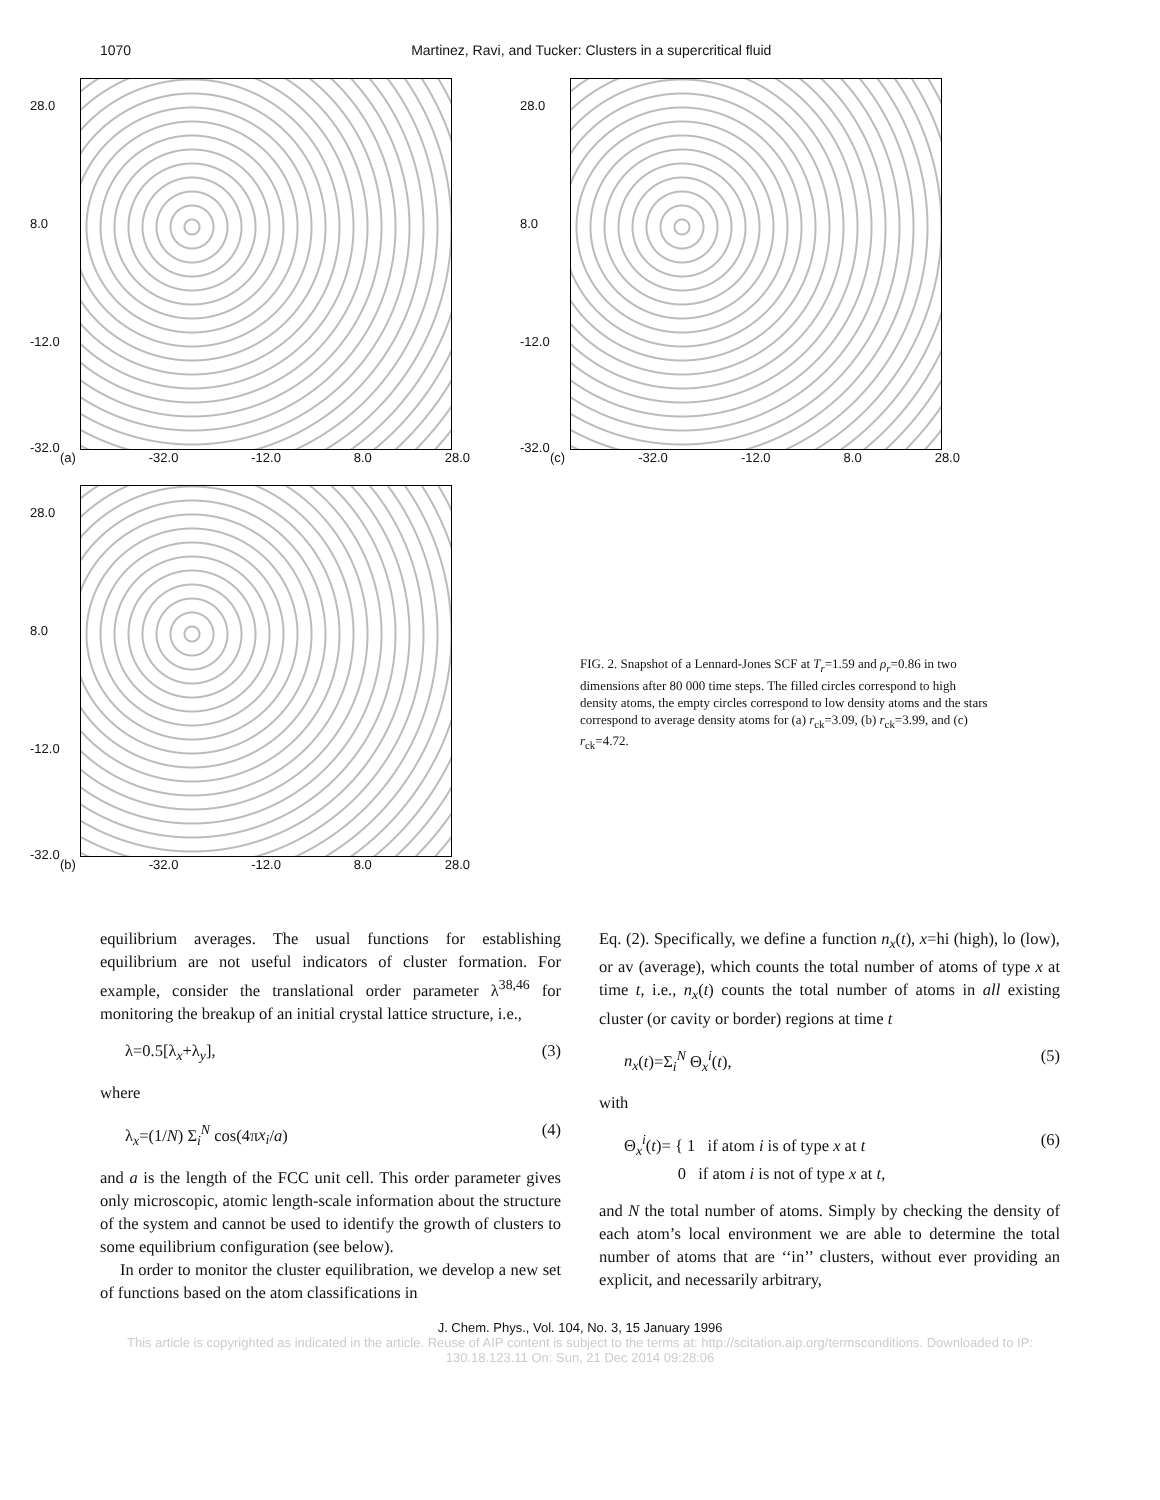1070 Martinez, Ravi, and Tucker: Clusters in a supercritical fluid
28.0
8.0
-12.0
-32.0
(a) -32.0 -12.0 8.0 28.0
28.0
8.0
-12.0
-32.0
(b) -32.0 -12.0 8.0 28.0
28.0
8.0
-12.0
-32.0
(c) -32.0 -12.0 8.0 28.0
FIG. 2. Snapshot of a Lennard-Jones SCF at T<sub>r</sub>=1.59 and ρ<sub>r</sub>=0.86 in two dimensions after 80 000 time steps. The filled circles correspond to high density atoms, the empty circles correspond to low density atoms and the stars correspond to average density atoms for (a) r<sub>ck</sub>=3.09, (b) r<sub>ck</sub>=3.99, and (c) r<sub>ck</sub>=4.72.
equilibrium averages. The usual functions for establishing equilibrium are not useful indicators of cluster formation. For example, consider the translational order parameter λ<sup>38,46</sup> for monitoring the breakup of an initial crystal lattice structure, i.e.,
λ=0.5[λ<sub>x</sub>+λ<sub>y</sub>], (3)
where
λ<sub>x</sub>=(1/N) Σ<sub>i</sub><sup>N</sup> cos(4πx<sub>i</sub>/a) (4)
and a is the length of the FCC unit cell. This order parameter gives only microscopic, atomic length-scale information about the structure of the system and cannot be used to identify the growth of clusters to some equilibrium configuration (see below).
In order to monitor the cluster equilibration, we develop a new set of functions based on the atom classifications in
Eq. (2). Specifically, we define a function n<sub>x</sub>(t), x=hi (high), lo (low), or av (average), which counts the total number of atoms of type x at time t, i.e., n<sub>x</sub>(t) counts the total number of atoms in all existing cluster (or cavity or border) regions at time t
n<sub>x</sub>(t)=Σ<sub>i</sub><sup>N</sup> Θ<sub>x</sub><sup>i</sup>(t), (5)
with
Θ<sub>x</sub><sup>i</sup>(t)= { 1 if atom i is of type x at t
0 if atom i is not of type x at t, (6)
and N the total number of atoms. Simply by checking the density of each atom’s local environment we are able to determine the total number of atoms that are ‘‘in’’ clusters, without ever providing an explicit, and necessarily arbitrary,
J. Chem. Phys., Vol. 104, No. 3, 15 January 1996
This article is copyrighted as indicated in the article. Reuse of AIP content is subject to the terms at: http://scitation.aip.org/termsconditions. Downloaded to IP:
130.18.123.11 On: Sun, 21 Dec 2014 09:28:06